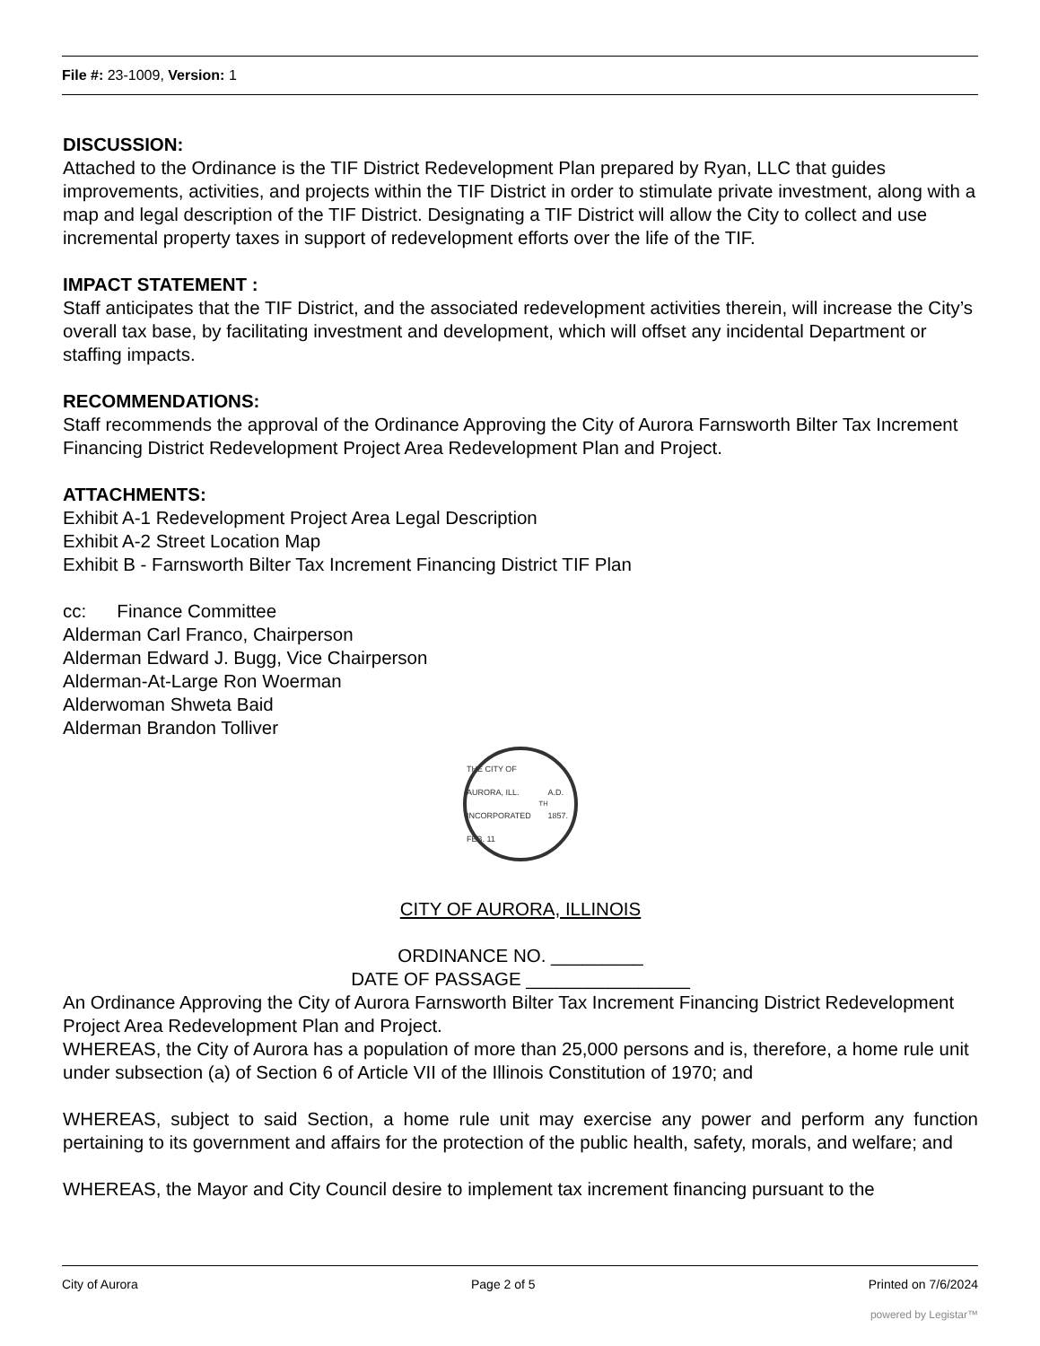File #: 23-1009, Version: 1
DISCUSSION:
Attached to the Ordinance is the TIF District Redevelopment Plan prepared by Ryan, LLC that guides improvements, activities, and projects within the TIF District in order to stimulate private investment, along with a map and legal description of the TIF District. Designating a TIF District will allow the City to collect and use incremental property taxes in support of redevelopment efforts over the life of the TIF.
IMPACT STATEMENT :
Staff anticipates that the TIF District, and the associated redevelopment activities therein, will increase the City’s overall tax base, by facilitating investment and development, which will offset any incidental Department or staffing impacts.
RECOMMENDATIONS:
Staff recommends the approval of the Ordinance Approving the City of Aurora Farnsworth Bilter Tax Increment Financing District Redevelopment Project Area Redevelopment Plan and Project.
ATTACHMENTS:
Exhibit A-1 Redevelopment Project Area Legal Description
Exhibit A-2 Street Location Map
Exhibit B - Farnsworth Bilter Tax Increment Financing District TIF Plan
cc: Finance Committee
Alderman Carl Franco, Chairperson
Alderman Edward J. Bugg, Vice Chairperson
Alderman-At-Large Ron Woerman
Alderwoman Shweta Baid
Alderman Brandon Tolliver
THE CITY OF AURORA, ILL.
INCORPORATED FEB. 11<sup>TH</sup> A.D. 1857.
CITY OF AURORA, ILLINOIS
ORDINANCE NO. _________
DATE OF PASSAGE ________________
An Ordinance Approving the City of Aurora Farnsworth Bilter Tax Increment Financing District Redevelopment Project Area Redevelopment Plan and Project.
WHEREAS, the City of Aurora has a population of more than 25,000 persons and is, therefore, a home rule unit under subsection (a) of Section 6 of Article VII of the Illinois Constitution of 1970; and
WHEREAS, subject to said Section, a home rule unit may exercise any power and perform any function pertaining to its government and affairs for the protection of the public health, safety, morals, and welfare; and
WHEREAS, the Mayor and City Council desire to implement tax increment financing pursuant to the
City of Aurora Page 2 of 5 Printed on 7/6/2024
powered by Legistar™